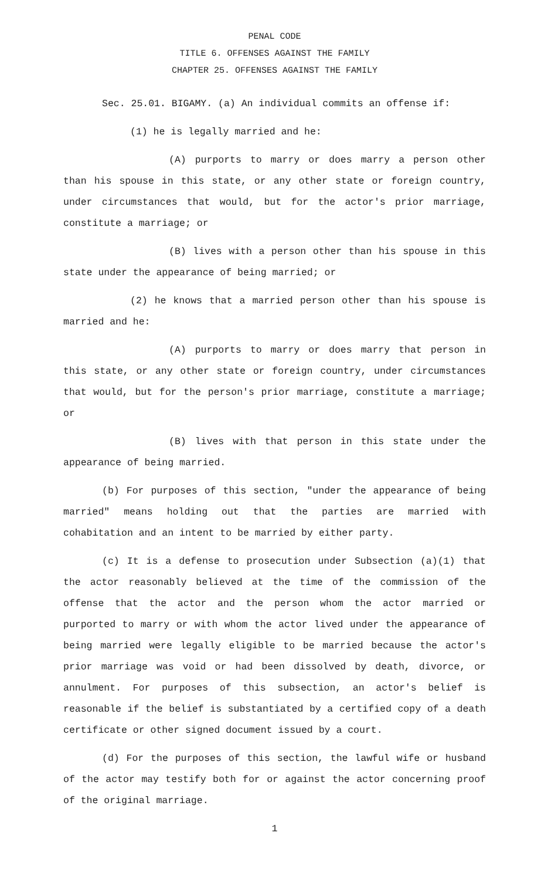PENAL CODE
TITLE 6. OFFENSES AGAINST THE FAMILY
CHAPTER 25. OFFENSES AGAINST THE FAMILY
Sec. 25.01. BIGAMY. (a) An individual commits an offense if:
(1) he is legally married and he:
(A) purports to marry or does marry a person other than his spouse in this state, or any other state or foreign country, under circumstances that would, but for the actor's prior marriage, constitute a marriage; or
(B) lives with a person other than his spouse in this state under the appearance of being married; or
(2) he knows that a married person other than his spouse is married and he:
(A) purports to marry or does marry that person in this state, or any other state or foreign country, under circumstances that would, but for the person's prior marriage, constitute a marriage; or
(B) lives with that person in this state under the appearance of being married.
(b) For purposes of this section, "under the appearance of being married" means holding out that the parties are married with cohabitation and an intent to be married by either party.
(c) It is a defense to prosecution under Subsection (a)(1) that the actor reasonably believed at the time of the commission of the offense that the actor and the person whom the actor married or purported to marry or with whom the actor lived under the appearance of being married were legally eligible to be married because the actor's prior marriage was void or had been dissolved by death, divorce, or annulment. For purposes of this subsection, an actor's belief is reasonable if the belief is substantiated by a certified copy of a death certificate or other signed document issued by a court.
(d) For the purposes of this section, the lawful wife or husband of the actor may testify both for or against the actor concerning proof of the original marriage.
1